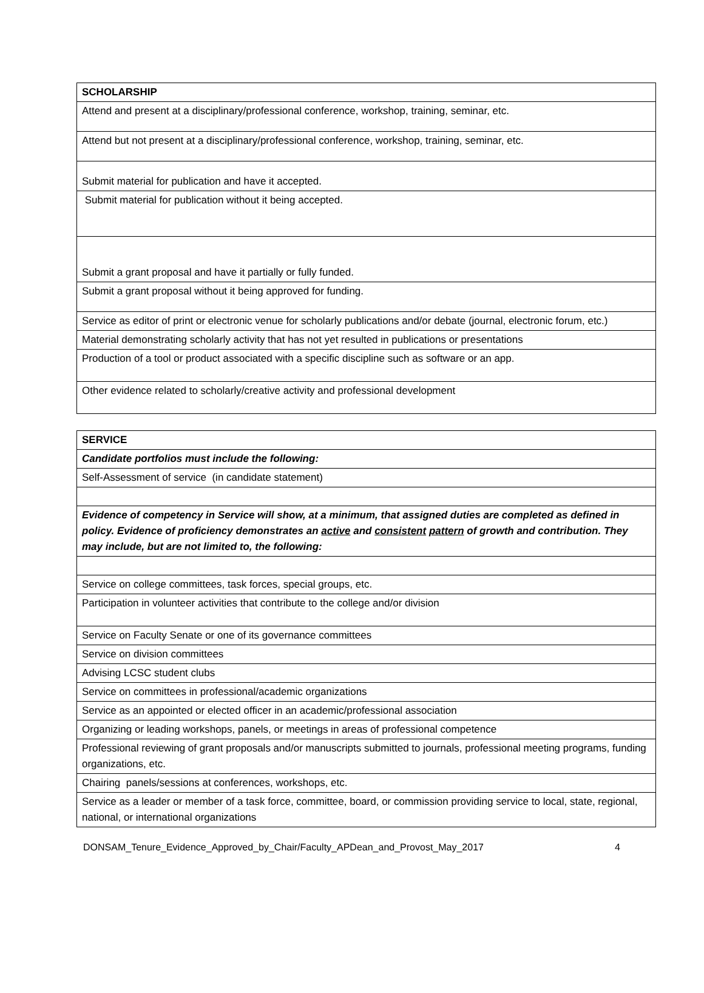| SCHOLARSHIP |
| Attend and present at a disciplinary/professional conference, workshop, training, seminar, etc. |
| Attend but not present at a disciplinary/professional conference, workshop, training, seminar, etc. |
| Submit material for publication and have it accepted. |
| Submit material for publication without it being accepted. |
| Submit a grant proposal and have it partially or fully funded. |
| Submit a grant proposal without it being approved for funding. |
| Service as editor of print or electronic venue for scholarly publications and/or debate (journal, electronic forum, etc.) |
| Material demonstrating scholarly activity that has not yet resulted in publications or presentations |
| Production of a tool or product associated with a specific discipline such as software or an app. |
| Other evidence related to scholarly/creative activity and professional development |
| SERVICE |
| Candidate portfolios must include the following: |
| Self-Assessment of service (in candidate statement) |
| Evidence of competency in Service will show, at a minimum, that assigned duties are completed as defined in policy. Evidence of proficiency demonstrates an active and consistent pattern of growth and contribution. They may include, but are not limited to, the following: |
| Service on college committees, task forces, special groups, etc. |
| Participation in volunteer activities that contribute to the college and/or division |
| Service on Faculty Senate or one of its governance committees |
| Service on division committees |
| Advising LCSC student clubs |
| Service on committees in professional/academic organizations |
| Service as an appointed or elected officer in an academic/professional association |
| Organizing or leading workshops, panels, or meetings in areas of professional competence |
| Professional reviewing of grant proposals and/or manuscripts submitted to journals, professional meeting programs, funding organizations, etc. |
| Chairing panels/sessions at conferences, workshops, etc. |
| Service as a leader or member of a task force, committee, board, or commission providing service to local, state, regional, national, or international organizations |
DONSAM_Tenure_Evidence_Approved_by_Chair/Faculty_APDean_and_Provost_May_2017 4